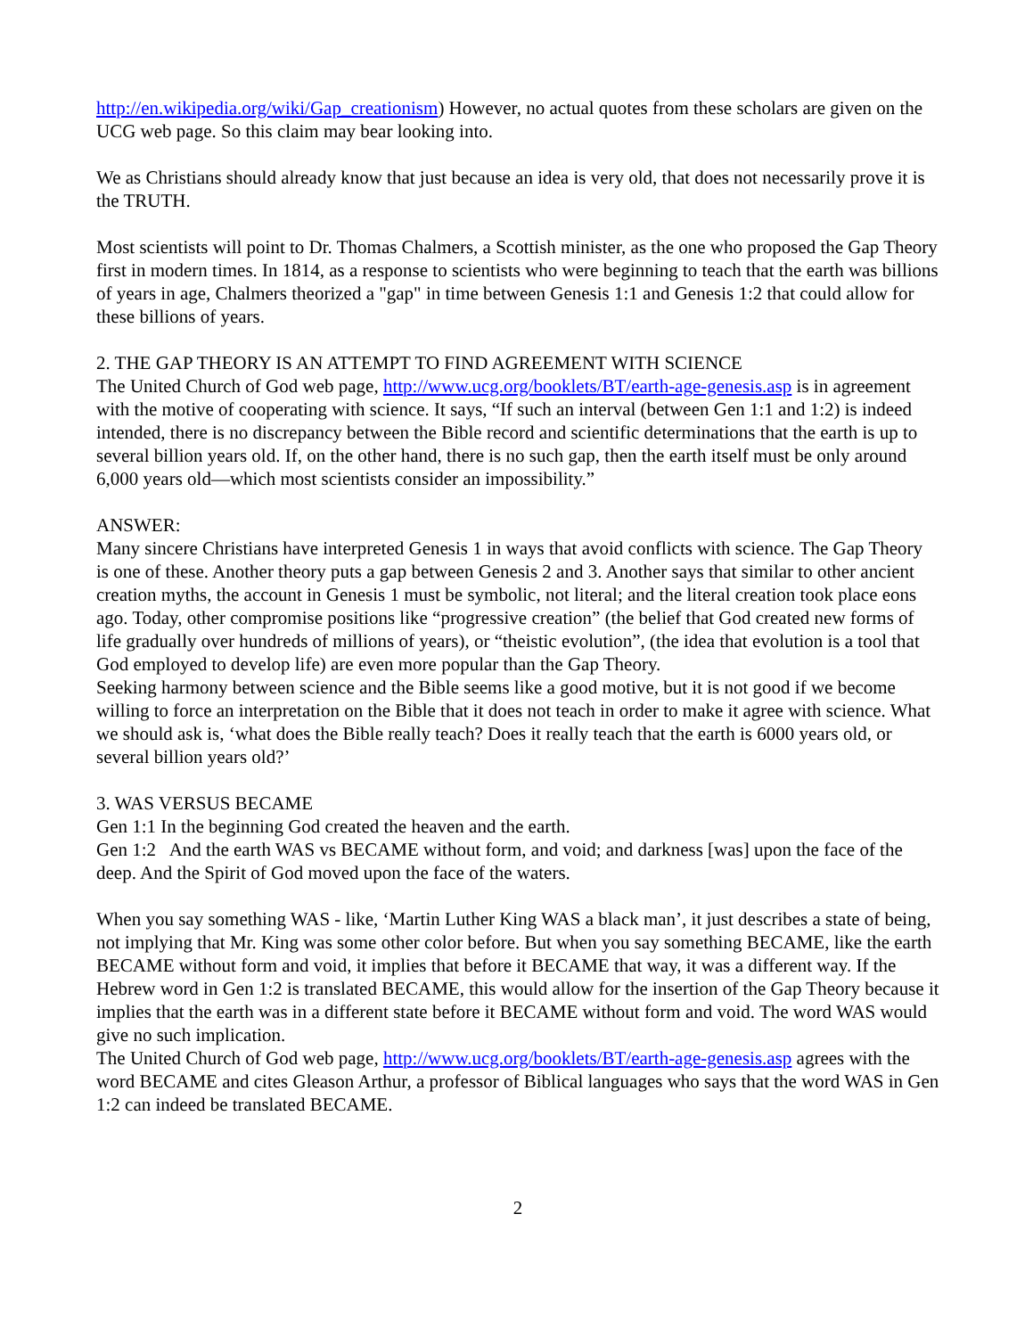http://en.wikipedia.org/wiki/Gap_creationism) However, no actual quotes from these scholars are given on the UCG web page. So this claim may bear looking into.
We as Christians should already know that just because an idea is very old, that does not necessarily prove it is the TRUTH.
Most scientists will point to Dr. Thomas Chalmers, a Scottish minister, as the one who proposed the Gap Theory first in modern times. In 1814, as a response to scientists who were beginning to teach that the earth was billions of years in age, Chalmers theorized a "gap" in time between Genesis 1:1 and Genesis 1:2 that could allow for these billions of years.
2. THE GAP THEORY IS AN ATTEMPT TO FIND AGREEMENT WITH SCIENCE
The United Church of God web page, http://www.ucg.org/booklets/BT/earth-age-genesis.asp is in agreement with the motive of cooperating with science. It says, “If such an interval (between Gen 1:1 and 1:2) is indeed intended, there is no discrepancy between the Bible record and scientific determinations that the earth is up to several billion years old. If, on the other hand, there is no such gap, then the earth itself must be only around 6,000 years old—which most scientists consider an impossibility.”
ANSWER:
Many sincere Christians have interpreted Genesis 1 in ways that avoid conflicts with science. The Gap Theory is one of these. Another theory puts a gap between Genesis 2 and 3. Another says that similar to other ancient creation myths, the account in Genesis 1 must be symbolic, not literal; and the literal creation took place eons ago. Today, other compromise positions like “progressive creation” (the belief that God created new forms of life gradually over hundreds of millions of years), or “theistic evolution”, (the idea that evolution is a tool that God employed to develop life) are even more popular than the Gap Theory.
Seeking harmony between science and the Bible seems like a good motive, but it is not good if we become willing to force an interpretation on the Bible that it does not teach in order to make it agree with science. What we should ask is, ‘what does the Bible really teach? Does it really teach that the earth is 6000 years old, or several billion years old?’
3. WAS VERSUS BECAME
Gen 1:1 In the beginning God created the heaven and the earth.
Gen 1:2 And the earth WAS vs BECAME without form, and void; and darkness [was] upon the face of the deep. And the Spirit of God moved upon the face of the waters.
When you say something WAS - like, ‘Martin Luther King WAS a black man’, it just describes a state of being, not implying that Mr. King was some other color before. But when you say something BECAME, like the earth BECAME without form and void, it implies that before it BECAME that way, it was a different way. If the Hebrew word in Gen 1:2 is translated BECAME, this would allow for the insertion of the Gap Theory because it implies that the earth was in a different state before it BECAME without form and void. The word WAS would give no such implication.
The United Church of God web page, http://www.ucg.org/booklets/BT/earth-age-genesis.asp agrees with the word BECAME and cites Gleason Arthur, a professor of Biblical languages who says that the word WAS in Gen 1:2 can indeed be translated BECAME.
2